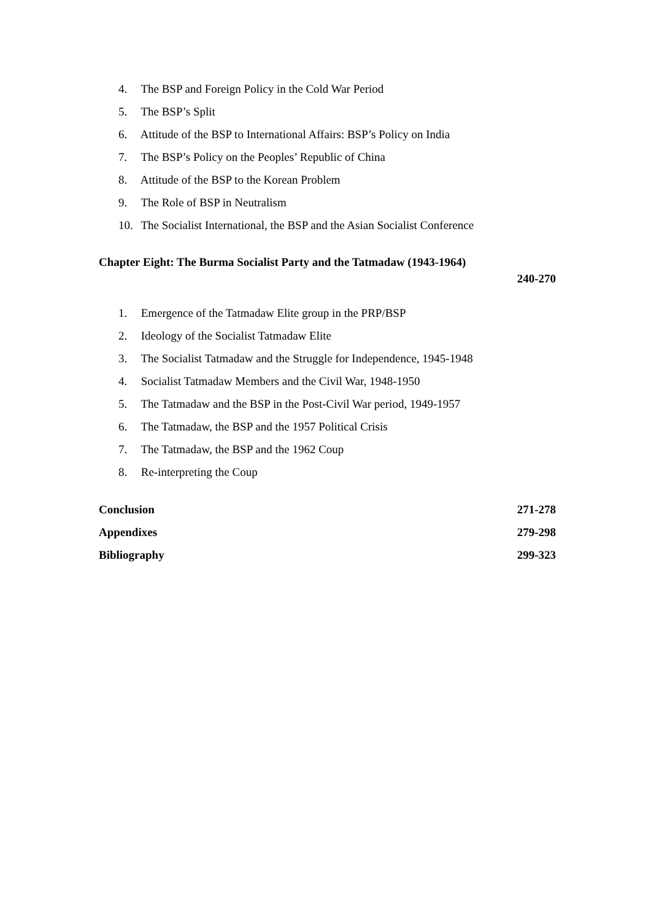4. The BSP and Foreign Policy in the Cold War Period
5. The BSP’s Split
6. Attitude of the BSP to International Affairs: BSP’s Policy on India
7. The BSP’s Policy on the Peoples’ Republic of China
8. Attitude of the BSP to the Korean Problem
9. The Role of BSP in Neutralism
10. The Socialist International, the BSP and the Asian Socialist Conference
Chapter Eight: The Burma Socialist Party and the Tatmadaw (1943-1964)
240-270
1. Emergence of the Tatmadaw Elite group in the PRP/BSP
2. Ideology of the Socialist Tatmadaw Elite
3. The Socialist Tatmadaw and the Struggle for Independence, 1945-1948
4. Socialist Tatmadaw Members and the Civil War, 1948-1950
5. The Tatmadaw and the BSP in the Post-Civil War period, 1949-1957
6. The Tatmadaw, the BSP and the 1957 Political Crisis
7. The Tatmadaw, the BSP and the 1962 Coup
8. Re-interpreting the Coup
Conclusion 271-278
Appendixes 279-298
Bibliography 299-323